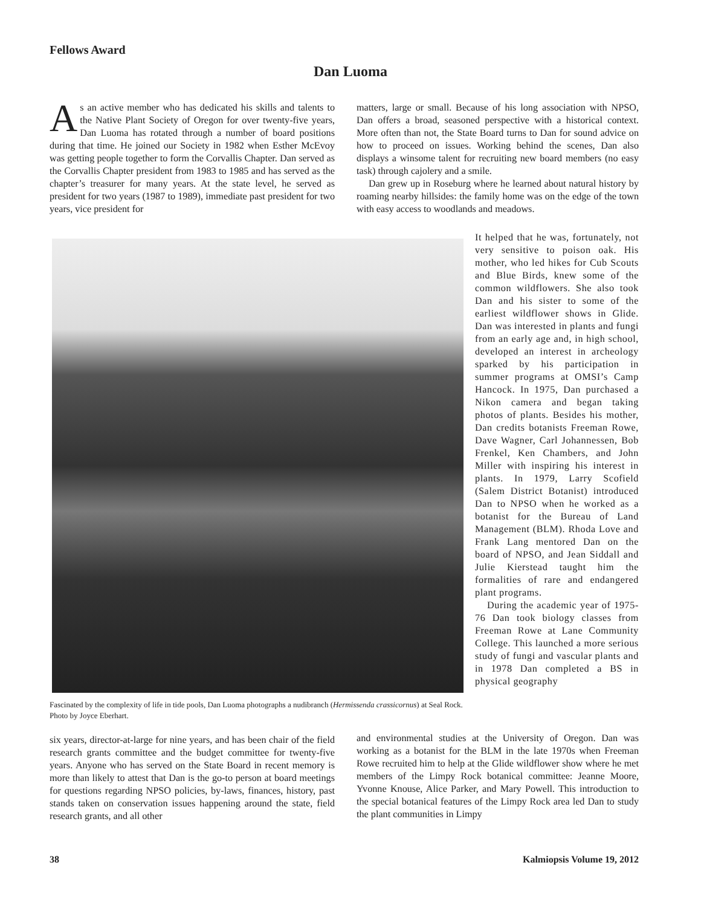Fellows Award
Dan Luoma
As an active member who has dedicated his skills and talents to the Native Plant Society of Oregon for over twenty-five years, Dan Luoma has rotated through a number of board positions during that time. He joined our Society in 1982 when Esther McEvoy was getting people together to form the Corvallis Chapter. Dan served as the Corvallis Chapter president from 1983 to 1985 and has served as the chapter’s treasurer for many years. At the state level, he served as president for two years (1987 to 1989), immediate past president for two years, vice president for
matters, large or small. Because of his long association with NPSO, Dan offers a broad, seasoned perspective with a historical context. More often than not, the State Board turns to Dan for sound advice on how to proceed on issues. Working behind the scenes, Dan also displays a winsome talent for recruiting new board members (no easy task) through cajolery and a smile.
Dan grew up in Roseburg where he learned about natural history by roaming nearby hillsides: the family home was on the edge of the town with easy access to woodlands and meadows.
Fascinated by the complexity of life in tide pools, Dan Luoma photographs a nudibranch (Hermissenda crassicornus) at Seal Rock. Photo by Joyce Eberhart.
It helped that he was, fortunately, not very sensitive to poison oak. His mother, who led hikes for Cub Scouts and Blue Birds, knew some of the common wildflowers. She also took Dan and his sister to some of the earliest wildflower shows in Glide. Dan was interested in plants and fungi from an early age and, in high school, developed an interest in archeology sparked by his participation in summer programs at OMSI’s Camp Hancock. In 1975, Dan purchased a Nikon camera and began taking photos of plants. Besides his mother, Dan credits botanists Freeman Rowe, Dave Wagner, Carl Johannessen, Bob Frenkel, Ken Chambers, and John Miller with inspiring his interest in plants. In 1979, Larry Scofield (Salem District Botanist) introduced Dan to NPSO when he worked as a botanist for the Bureau of Land Management (BLM). Rhoda Love and Frank Lang mentored Dan on the board of NPSO, and Jean Siddall and Julie Kierstead taught him the formalities of rare and endangered plant programs.
During the academic year of 1975-76 Dan took biology classes from Freeman Rowe at Lane Community College. This launched a more serious study of fungi and vascular plants and in 1978 Dan completed a BS in physical geography
six years, director-at-large for nine years, and has been chair of the field research grants committee and the budget committee for twenty-five years. Anyone who has served on the State Board in recent memory is more than likely to attest that Dan is the go-to person at board meetings for questions regarding NPSO policies, by-laws, finances, history, past stands taken on conservation issues happening around the state, field research grants, and all other
and environmental studies at the University of Oregon. Dan was working as a botanist for the BLM in the late 1970s when Freeman Rowe recruited him to help at the Glide wildflower show where he met members of the Limpy Rock botanical committee: Jeanne Moore, Yvonne Knouse, Alice Parker, and Mary Powell. This introduction to the special botanical features of the Limpy Rock area led Dan to study the plant communities in Limpy
38 Kalmiopsis Volume 19, 2012